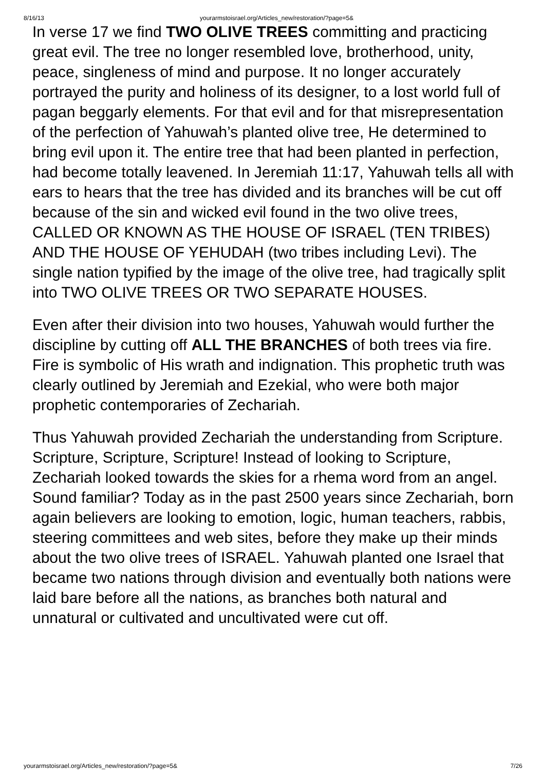8/16/13 yourarmstoisrael.org/Articles_new/restoration/?page=5&
In verse 17 we find TWO OLIVE TREES committing and practicing great evil. The tree no longer resembled love, brotherhood, unity, peace, singleness of mind and purpose. It no longer accurately portrayed the purity and holiness of its designer, to a lost world full of pagan beggarly elements. For that evil and for that misrepresentation of the perfection of Yahuwah’s planted olive tree, He determined to bring evil upon it. The entire tree that had been planted in perfection, had become totally leavened. In Jeremiah 11:17, Yahuwah tells all with ears to hears that the tree has divided and its branches will be cut off because of the sin and wicked evil found in the two olive trees, CALLED OR KNOWN AS THE HOUSE OF ISRAEL (TEN TRIBES) AND THE HOUSE OF YEHUDAH (two tribes including Levi). The single nation typified by the image of the olive tree, had tragically split into TWO OLIVE TREES OR TWO SEPARATE HOUSES.
Even after their division into two houses, Yahuwah would further the discipline by cutting off ALL THE BRANCHES of both trees via fire. Fire is symbolic of His wrath and indignation. This prophetic truth was clearly outlined by Jeremiah and Ezekial, who were both major prophetic contemporaries of Zechariah.
Thus Yahuwah provided Zechariah the understanding from Scripture. Scripture, Scripture, Scripture! Instead of looking to Scripture, Zechariah looked towards the skies for a rhema word from an angel. Sound familiar? Today as in the past 2500 years since Zechariah, born again believers are looking to emotion, logic, human teachers, rabbis, steering committees and web sites, before they make up their minds about the two olive trees of ISRAEL. Yahuwah planted one Israel that became two nations through division and eventually both nations were laid bare before all the nations, as branches both natural and unnatural or cultivated and uncultivated were cut off.
yourarmstoisrael.org/Articles_new/restoration/?page=5& 7/26